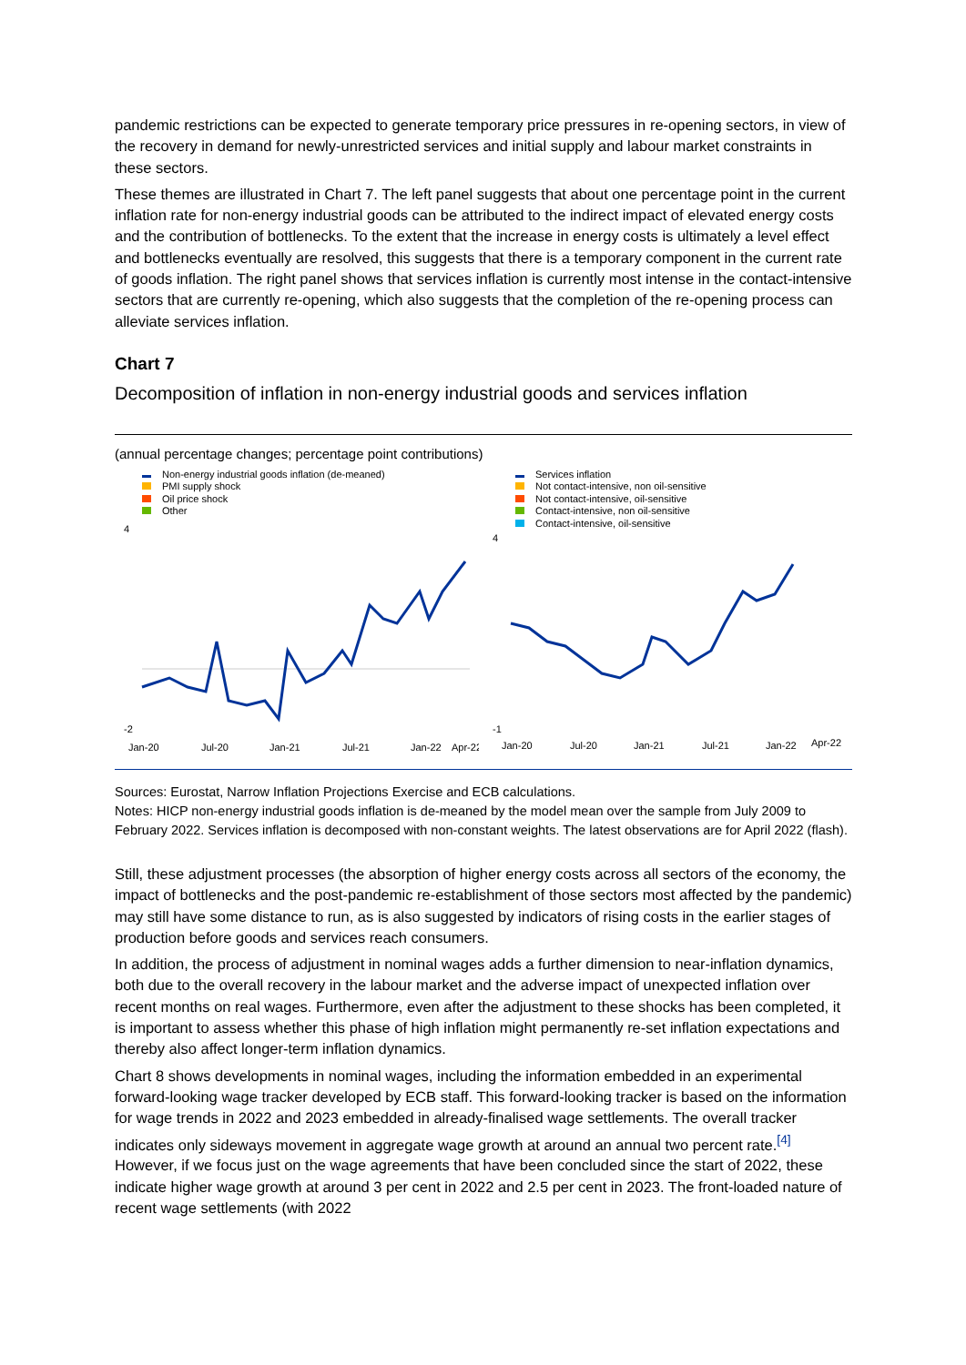pandemic restrictions can be expected to generate temporary price pressures in re-opening sectors, in view of the recovery in demand for newly-unrestricted services and initial supply and labour market constraints in these sectors.
These themes are illustrated in Chart 7. The left panel suggests that about one percentage point in the current inflation rate for non-energy industrial goods can be attributed to the indirect impact of elevated energy costs and the contribution of bottlenecks. To the extent that the increase in energy costs is ultimately a level effect and bottlenecks eventually are resolved, this suggests that there is a temporary component in the current rate of goods inflation. The right panel shows that services inflation is currently most intense in the contact-intensive sectors that are currently re-opening, which also suggests that the completion of the re-opening process can alleviate services inflation.
Chart 7
Decomposition of inflation in non-energy industrial goods and services inflation
(annual percentage changes; percentage point contributions)
Non-energy industrial goods inflation (de-meaned)
PMI supply shock
Oil price shock
Other
4
-2
Jan-20
Jul-20
Jan-21
Jul-21
Jan-22
Apr-22
Services inflation
Not contact-intensive, non oil-sensitive
Not contact-intensive, oil-sensitive
Contact-intensive, non oil-sensitive
Contact-intensive, oil-sensitive
4
-1
Jan-20
Jul-20
Jan-21
Jul-21
Jan-22
Apr-22
Sources: Eurostat, Narrow Inflation Projections Exercise and ECB calculations.
Notes: HICP non-energy industrial goods inflation is de-meaned by the model mean over the sample from July 2009 to February 2022. Services inflation is decomposed with non-constant weights. The latest observations are for April 2022 (flash).
Still, these adjustment processes (the absorption of higher energy costs across all sectors of the economy, the impact of bottlenecks and the post-pandemic re-establishment of those sectors most affected by the pandemic) may still have some distance to run, as is also suggested by indicators of rising costs in the earlier stages of production before goods and services reach consumers.
In addition, the process of adjustment in nominal wages adds a further dimension to near-inflation dynamics, both due to the overall recovery in the labour market and the adverse impact of unexpected inflation over recent months on real wages. Furthermore, even after the adjustment to these shocks has been completed, it is important to assess whether this phase of high inflation might permanently re-set inflation expectations and thereby also affect longer-term inflation dynamics.
Chart 8 shows developments in nominal wages, including the information embedded in an experimental forward-looking wage tracker developed by ECB staff. This forward-looking tracker is based on the information for wage trends in 2022 and 2023 embedded in already-finalised wage settlements. The overall tracker indicates only sideways movement in aggregate wage growth at around an annual two percent rate.<sup>[4]</sup> However, if we focus just on the wage agreements that have been concluded since the start of 2022, these indicate higher wage growth at around 3 per cent in 2022 and 2.5 per cent in 2023. The front-loaded nature of recent wage settlements (with 2022